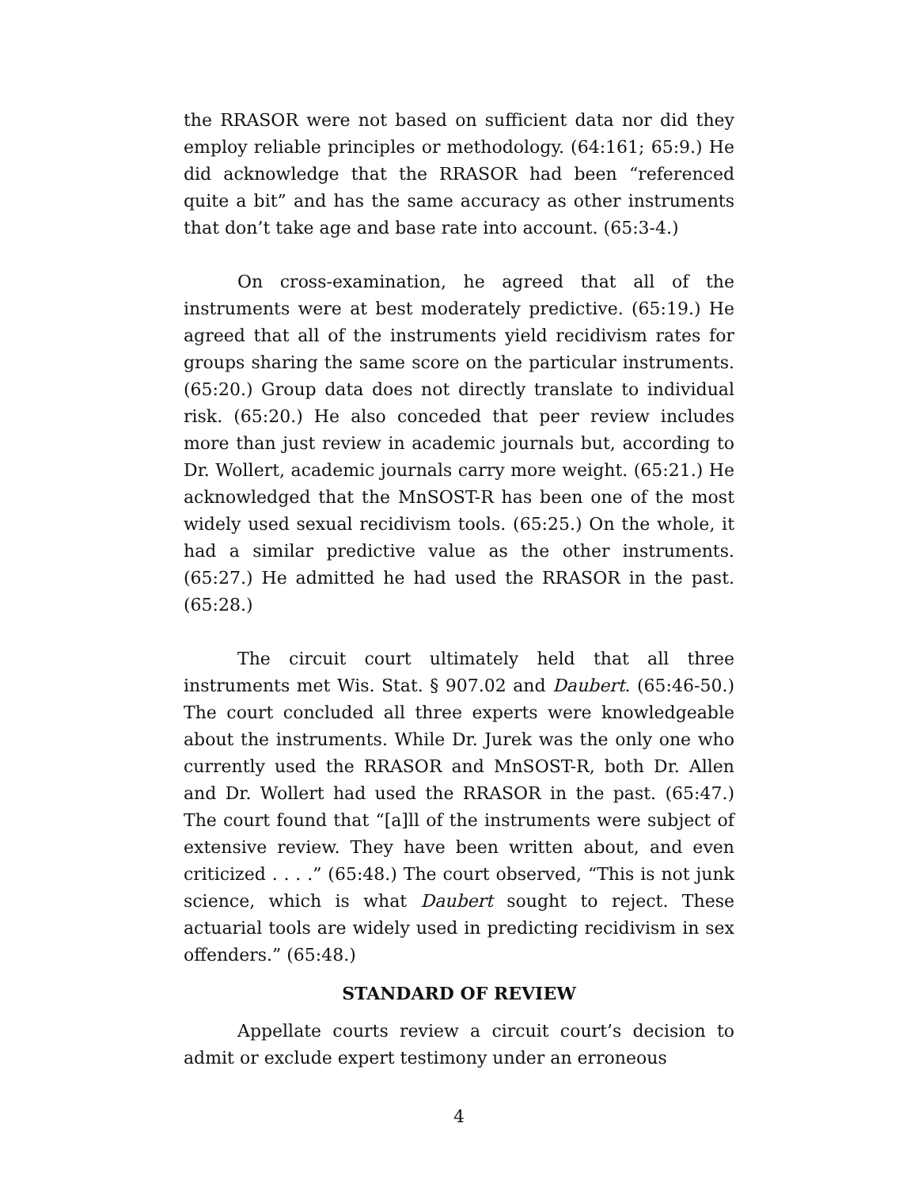the RRASOR were not based on sufficient data nor did they employ reliable principles or methodology. (64:161; 65:9.) He did acknowledge that the RRASOR had been “referenced quite a bit” and has the same accuracy as other instruments that don’t take age and base rate into account. (65:3-4.)
On cross-examination, he agreed that all of the instruments were at best moderately predictive. (65:19.) He agreed that all of the instruments yield recidivism rates for groups sharing the same score on the particular instruments. (65:20.) Group data does not directly translate to individual risk. (65:20.) He also conceded that peer review includes more than just review in academic journals but, according to Dr. Wollert, academic journals carry more weight. (65:21.) He acknowledged that the MnSOST-R has been one of the most widely used sexual recidivism tools. (65:25.) On the whole, it had a similar predictive value as the other instruments. (65:27.) He admitted he had used the RRASOR in the past. (65:28.)
The circuit court ultimately held that all three instruments met Wis. Stat. § 907.02 and Daubert. (65:46-50.) The court concluded all three experts were knowledgeable about the instruments. While Dr. Jurek was the only one who currently used the RRASOR and MnSOST-R, both Dr. Allen and Dr. Wollert had used the RRASOR in the past. (65:47.) The court found that “[a]ll of the instruments were subject of extensive review. They have been written about, and even criticized . . . .” (65:48.) The court observed, “This is not junk science, which is what Daubert sought to reject. These actuarial tools are widely used in predicting recidivism in sex offenders.” (65:48.)
STANDARD OF REVIEW
Appellate courts review a circuit court’s decision to admit or exclude expert testimony under an erroneous
4